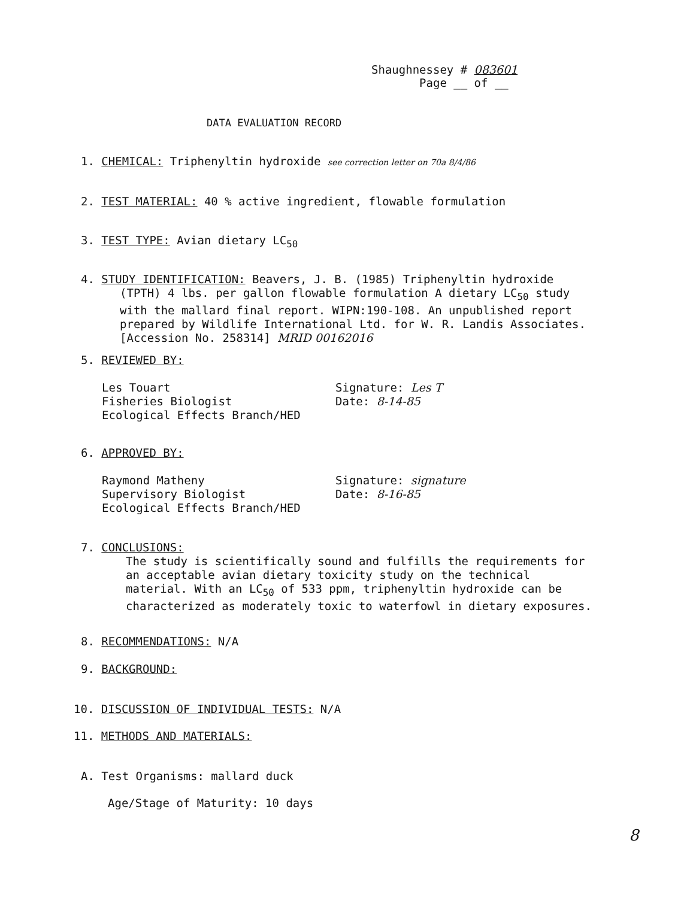Shaughnessey # 083601
Page __ of __
DATA EVALUATION RECORD
1. CHEMICAL: Triphenyltin hydroxide see correction letter on 70a 8/4/86
2. TEST MATERIAL: 40 % active ingredient, flowable formulation
3. TEST TYPE: Avian dietary LC<sub>50</sub>
4. STUDY IDENTIFICATION: Beavers, J. B. (1985) Triphenyltin hydroxide
(TPTH) 4 lbs. per gallon flowable formulation A dietary LC<sub>50</sub> study with the mallard final report. WIPN:190-108. An unpublished report prepared by Wildlife International Ltd. for W. R. Landis Associates. [Accession No. 258314] MRID 00162016
5. REVIEWED BY:
Les Touart
Fisheries Biologist
Ecological Effects Branch/HED
Signature: Les T
Date: 8-14-85
6. APPROVED BY:
Raymond Matheny
Supervisory Biologist
Ecological Effects Branch/HED
Signature: signature
Date: 8-16-85
7. CONCLUSIONS:
The study is scientifically sound and fulfills the requirements for an acceptable avian dietary toxicity study on the technical material. With an LC<sub>50</sub> of 533 ppm, triphenyltin hydroxide can be characterized as moderately toxic to waterfowl in dietary exposures.
8. RECOMMENDATIONS: N/A
9. BACKGROUND:
10. DISCUSSION OF INDIVIDUAL TESTS: N/A
11. METHODS AND MATERIALS:
A. Test Organisms: mallard duck
Age/Stage of Maturity: 10 days
8